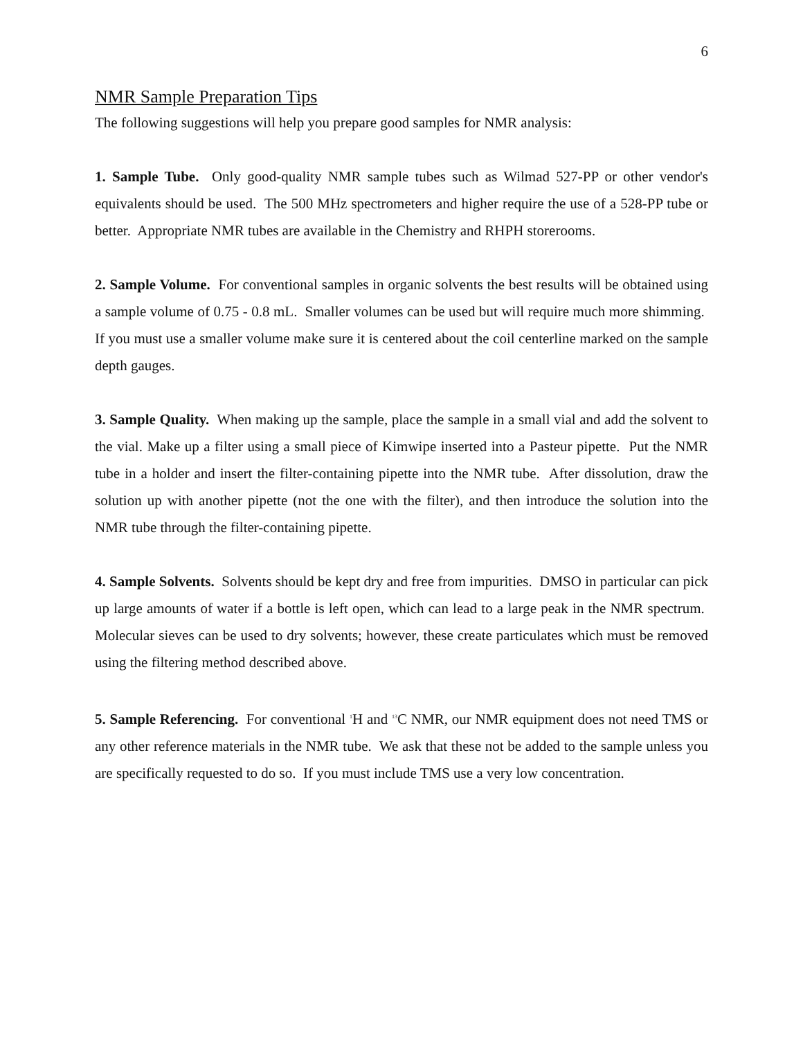6
NMR Sample Preparation Tips
The following suggestions will help you prepare good samples for NMR analysis:
1. Sample Tube. Only good-quality NMR sample tubes such as Wilmad 527-PP or other vendor's equivalents should be used. The 500 MHz spectrometers and higher require the use of a 528-PP tube or better. Appropriate NMR tubes are available in the Chemistry and RHPH storerooms.
2. Sample Volume. For conventional samples in organic solvents the best results will be obtained using a sample volume of 0.75 - 0.8 mL. Smaller volumes can be used but will require much more shimming. If you must use a smaller volume make sure it is centered about the coil centerline marked on the sample depth gauges.
3. Sample Quality. When making up the sample, place the sample in a small vial and add the solvent to the vial. Make up a filter using a small piece of Kimwipe inserted into a Pasteur pipette. Put the NMR tube in a holder and insert the filter-containing pipette into the NMR tube. After dissolution, draw the solution up with another pipette (not the one with the filter), and then introduce the solution into the NMR tube through the filter-containing pipette.
4. Sample Solvents. Solvents should be kept dry and free from impurities. DMSO in particular can pick up large amounts of water if a bottle is left open, which can lead to a large peak in the NMR spectrum. Molecular sieves can be used to dry solvents; however, these create particulates which must be removed using the filtering method described above.
5. Sample Referencing. For conventional <sup>1</sup>H and <sup>13</sup>C NMR, our NMR equipment does not need TMS or any other reference materials in the NMR tube. We ask that these not be added to the sample unless you are specifically requested to do so. If you must include TMS use a very low concentration.